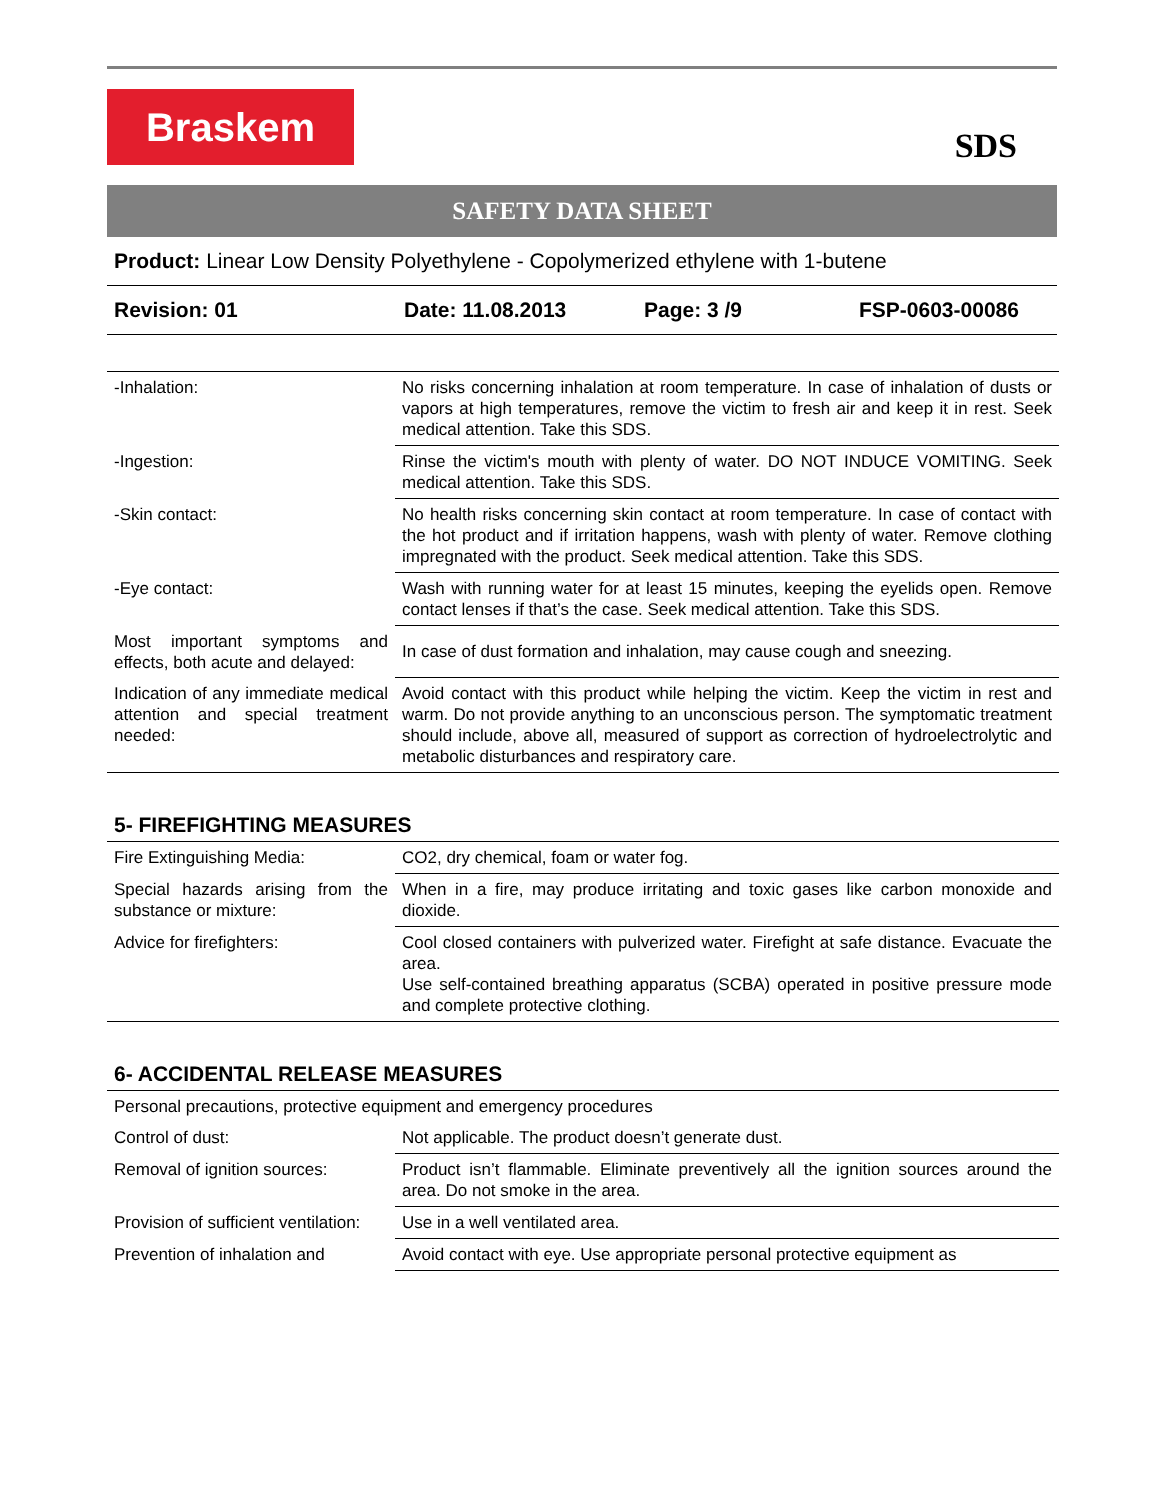Braskem
SDS
SAFETY DATA SHEET
Product: Linear Low Density Polyethylene - Copolymerized ethylene with 1-butene
Revision: 01 Date: 11.08.2013 Page: 3 /9 FSP-0603-00086
| -Inhalation: | No risks concerning inhalation at room temperature. In case of inhalation of dusts or vapors at high temperatures, remove the victim to fresh air and keep it in rest. Seek medical attention. Take this SDS. |
| -Ingestion: | Rinse the victim's mouth with plenty of water. DO NOT INDUCE VOMITING. Seek medical attention. Take this SDS. |
| -Skin contact: | No health risks concerning skin contact at room temperature. In case of contact with the hot product and if irritation happens, wash with plenty of water. Remove clothing impregnated with the product. Seek medical attention. Take this SDS. |
| -Eye contact: | Wash with running water for at least 15 minutes, keeping the eyelids open. Remove contact lenses if that’s the case. Seek medical attention. Take this SDS. |
| Most important symptoms and effects, both acute and delayed: | In case of dust formation and inhalation, may cause cough and sneezing. |
| Indication of any immediate medical attention and special treatment needed: | Avoid contact with this product while helping the victim. Keep the victim in rest and warm. Do not provide anything to an unconscious person. The symptomatic treatment should include, above all, measured of support as correction of hydroelectrolytic and metabolic disturbances and respiratory care. |
5- FIREFIGHTING MEASURES
| Fire Extinguishing Media: | CO2, dry chemical, foam or water fog. |
| Special hazards arising from the substance or mixture: | When in a fire, may produce irritating and toxic gases like carbon monoxide and dioxide. |
| Advice for firefighters: | Cool closed containers with pulverized water. Firefight at safe distance. Evacuate the area. Use self-contained breathing apparatus (SCBA) operated in positive pressure mode and complete protective clothing. |
6- ACCIDENTAL RELEASE MEASURES
| Personal precautions, protective equipment and emergency procedures | |
| Control of dust: | Not applicable. The product doesn’t generate dust. |
| Removal of ignition sources: | Product isn’t flammable. Eliminate preventively all the ignition sources around the area. Do not smoke in the area. |
| Provision of sufficient ventilation: | Use in a well ventilated area. |
| Prevention of inhalation and | Avoid contact with eye. Use appropriate personal protective equipment as |